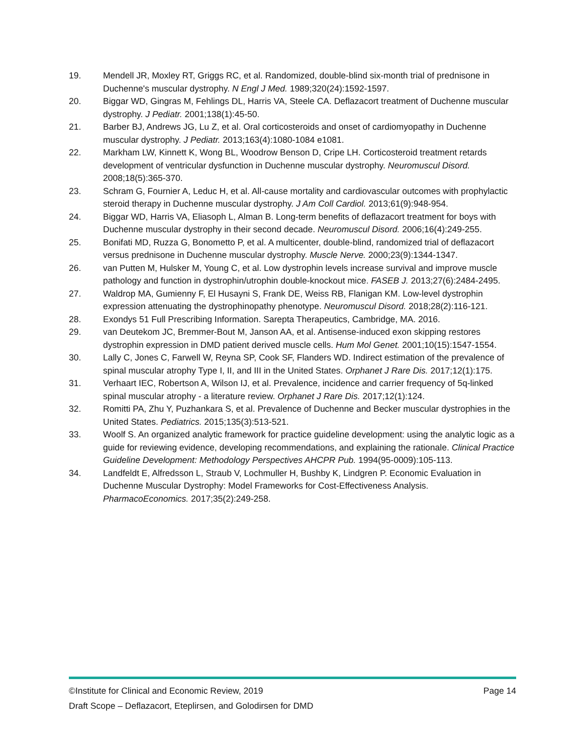19. Mendell JR, Moxley RT, Griggs RC, et al. Randomized, double-blind six-month trial of prednisone in Duchenne's muscular dystrophy. N Engl J Med. 1989;320(24):1592-1597.
20. Biggar WD, Gingras M, Fehlings DL, Harris VA, Steele CA. Deflazacort treatment of Duchenne muscular dystrophy. J Pediatr. 2001;138(1):45-50.
21. Barber BJ, Andrews JG, Lu Z, et al. Oral corticosteroids and onset of cardiomyopathy in Duchenne muscular dystrophy. J Pediatr. 2013;163(4):1080-1084 e1081.
22. Markham LW, Kinnett K, Wong BL, Woodrow Benson D, Cripe LH. Corticosteroid treatment retards development of ventricular dysfunction in Duchenne muscular dystrophy. Neuromuscul Disord. 2008;18(5):365-370.
23. Schram G, Fournier A, Leduc H, et al. All-cause mortality and cardiovascular outcomes with prophylactic steroid therapy in Duchenne muscular dystrophy. J Am Coll Cardiol. 2013;61(9):948-954.
24. Biggar WD, Harris VA, Eliasoph L, Alman B. Long-term benefits of deflazacort treatment for boys with Duchenne muscular dystrophy in their second decade. Neuromuscul Disord. 2006;16(4):249-255.
25. Bonifati MD, Ruzza G, Bonometto P, et al. A multicenter, double-blind, randomized trial of deflazacort versus prednisone in Duchenne muscular dystrophy. Muscle Nerve. 2000;23(9):1344-1347.
26. van Putten M, Hulsker M, Young C, et al. Low dystrophin levels increase survival and improve muscle pathology and function in dystrophin/utrophin double-knockout mice. FASEB J. 2013;27(6):2484-2495.
27. Waldrop MA, Gumienny F, El Husayni S, Frank DE, Weiss RB, Flanigan KM. Low-level dystrophin expression attenuating the dystrophinopathy phenotype. Neuromuscul Disord. 2018;28(2):116-121.
28. Exondys 51 Full Prescribing Information. Sarepta Therapeutics, Cambridge, MA. 2016.
29. van Deutekom JC, Bremmer-Bout M, Janson AA, et al. Antisense-induced exon skipping restores dystrophin expression in DMD patient derived muscle cells. Hum Mol Genet. 2001;10(15):1547-1554.
30. Lally C, Jones C, Farwell W, Reyna SP, Cook SF, Flanders WD. Indirect estimation of the prevalence of spinal muscular atrophy Type I, II, and III in the United States. Orphanet J Rare Dis. 2017;12(1):175.
31. Verhaart IEC, Robertson A, Wilson IJ, et al. Prevalence, incidence and carrier frequency of 5q-linked spinal muscular atrophy - a literature review. Orphanet J Rare Dis. 2017;12(1):124.
32. Romitti PA, Zhu Y, Puzhankara S, et al. Prevalence of Duchenne and Becker muscular dystrophies in the United States. Pediatrics. 2015;135(3):513-521.
33. Woolf S. An organized analytic framework for practice guideline development: using the analytic logic as a guide for reviewing evidence, developing recommendations, and explaining the rationale. Clinical Practice Guideline Development: Methodology Perspectives AHCPR Pub. 1994(95-0009):105-113.
34. Landfeldt E, Alfredsson L, Straub V, Lochmuller H, Bushby K, Lindgren P. Economic Evaluation in Duchenne Muscular Dystrophy: Model Frameworks for Cost-Effectiveness Analysis. PharmacoEconomics. 2017;35(2):249-258.
©Institute for Clinical and Economic Review, 2019 Page 14
Draft Scope – Deflazacort, Eteplirsen, and Golodirsen for DMD